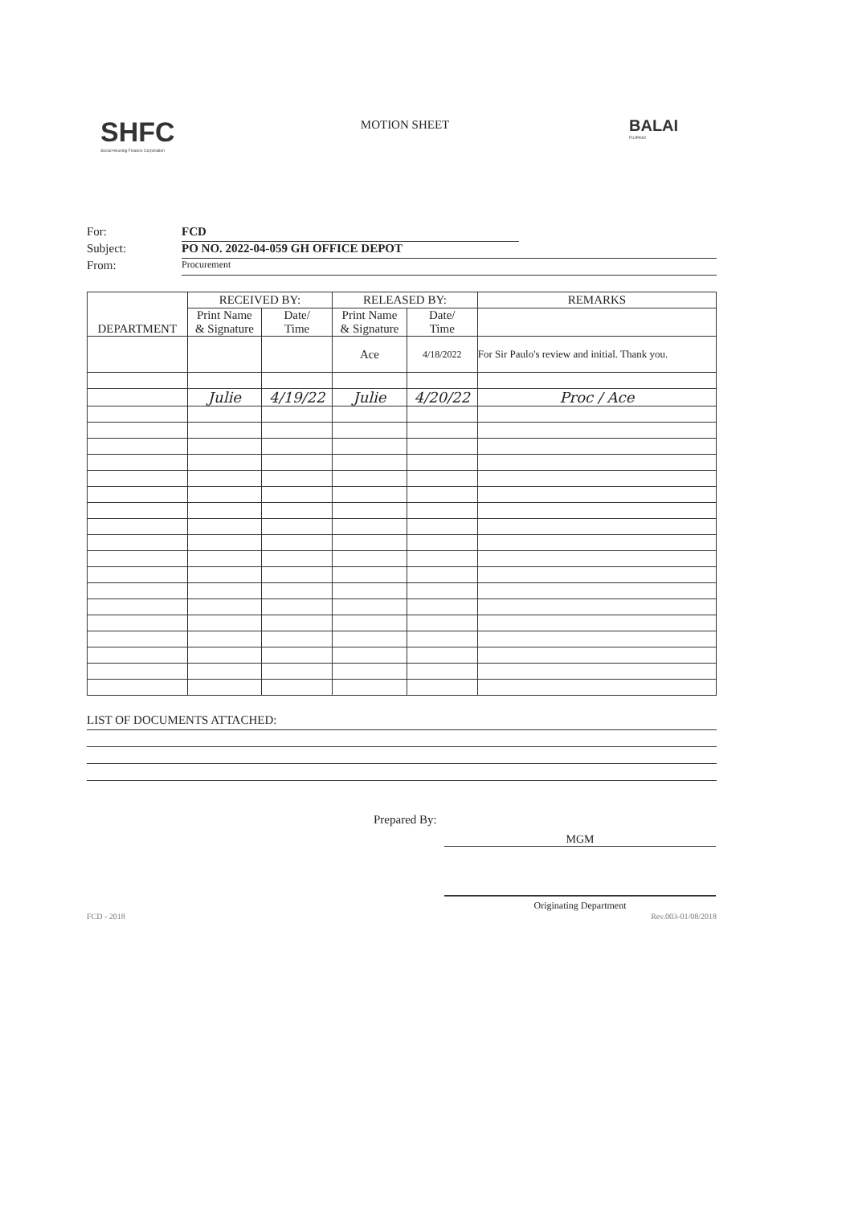SHFC
Social Housing Finance Corporation
MOTION SHEET
BALAI
FILIPINO
For: FCD
Subject: PO NO. 2022-04-059 GH OFFICE DEPOT
From: Procurement
| DEPARTMENT | RECEIVED BY: | | RELEASED BY: | | REMARKS |
| --- | --- | --- | --- | --- | --- |
| | Print Name & Signature | Date/ Time | Print Name & Signature | Date/ Time | |
| | | | Ace | 4/18/2022 | For Sir Paulo's review and initial. Thank you. |
| | Julie | 4/19/22 | Julie | 4/20/22 | Proc / Ace |
LIST OF DOCUMENTS ATTACHED:
Prepared By:
MGM
Originating Department
FCD - 2018 Rev.003-01/08/2018